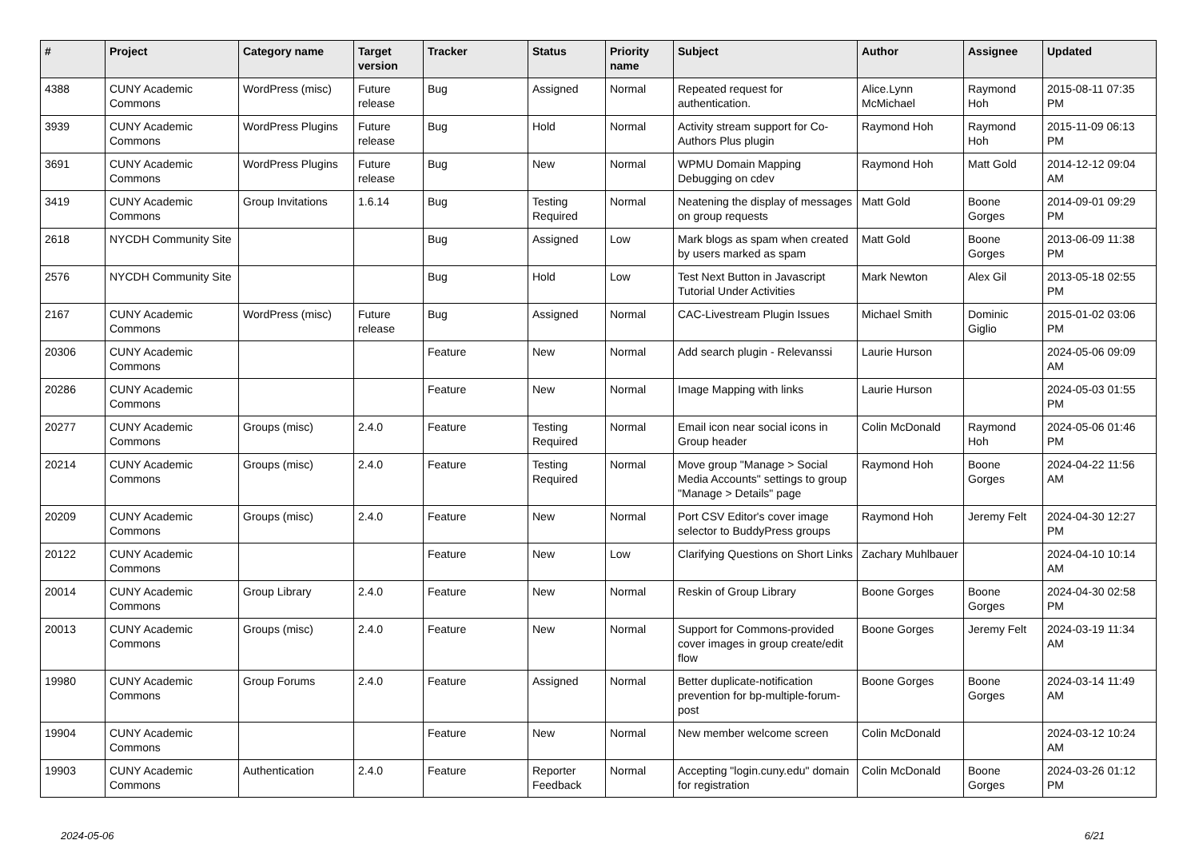| # | Project | Category name | Target version | Tracker | Status | Priority name | Subject | Author | Assignee | Updated |
| --- | --- | --- | --- | --- | --- | --- | --- | --- | --- | --- |
| 4388 | CUNY Academic Commons | WordPress (misc) | Future release | Bug | Assigned | Normal | Repeated request for authentication. | Alice.Lynn McMichael | Raymond Hoh | 2015-08-11 07:35 PM |
| 3939 | CUNY Academic Commons | WordPress Plugins | Future release | Bug | Hold | Normal | Activity stream support for Co-Authors Plus plugin | Raymond Hoh | Raymond Hoh | 2015-11-09 06:13 PM |
| 3691 | CUNY Academic Commons | WordPress Plugins | Future release | Bug | New | Normal | WPMU Domain Mapping Debugging on cdev | Raymond Hoh | Matt Gold | 2014-12-12 09:04 AM |
| 3419 | CUNY Academic Commons | Group Invitations | 1.6.14 | Bug | Testing Required | Normal | Neatening the display of messages on group requests | Matt Gold | Boone Gorges | 2014-09-01 09:29 PM |
| 2618 | NYCDH Community Site | | | Bug | Assigned | Low | Mark blogs as spam when created by users marked as spam | Matt Gold | Boone Gorges | 2013-06-09 11:38 PM |
| 2576 | NYCDH Community Site | | | Bug | Hold | Low | Test Next Button in Javascript Tutorial Under Activities | Mark Newton | Alex Gil | 2013-05-18 02:55 PM |
| 2167 | CUNY Academic Commons | WordPress (misc) | Future release | Bug | Assigned | Normal | CAC-Livestream Plugin Issues | Michael Smith | Dominic Giglio | 2015-01-02 03:06 PM |
| 20306 | CUNY Academic Commons | | | Feature | New | Normal | Add search plugin - Relevanssi | Laurie Hurson | | 2024-05-06 09:09 AM |
| 20286 | CUNY Academic Commons | | | Feature | New | Normal | Image Mapping with links | Laurie Hurson | | 2024-05-03 01:55 PM |
| 20277 | CUNY Academic Commons | Groups (misc) | 2.4.0 | Feature | Testing Required | Normal | Email icon near social icons in Group header | Colin McDonald | Raymond Hoh | 2024-05-06 01:46 PM |
| 20214 | CUNY Academic Commons | Groups (misc) | 2.4.0 | Feature | Testing Required | Normal | Move group "Manage > Social Media Accounts" settings to group "Manage > Details" page | Raymond Hoh | Boone Gorges | 2024-04-22 11:56 AM |
| 20209 | CUNY Academic Commons | Groups (misc) | 2.4.0 | Feature | New | Normal | Port CSV Editor's cover image selector to BuddyPress groups | Raymond Hoh | Jeremy Felt | 2024-04-30 12:27 PM |
| 20122 | CUNY Academic Commons | | | Feature | New | Low | Clarifying Questions on Short Links | Zachary Muhlbauer | | 2024-04-10 10:14 AM |
| 20014 | CUNY Academic Commons | Group Library | 2.4.0 | Feature | New | Normal | Reskin of Group Library | Boone Gorges | Boone Gorges | 2024-04-30 02:58 PM |
| 20013 | CUNY Academic Commons | Groups (misc) | 2.4.0 | Feature | New | Normal | Support for Commons-provided cover images in group create/edit flow | Boone Gorges | Jeremy Felt | 2024-03-19 11:34 AM |
| 19980 | CUNY Academic Commons | Group Forums | 2.4.0 | Feature | Assigned | Normal | Better duplicate-notification prevention for bp-multiple-forum-post | Boone Gorges | Boone Gorges | 2024-03-14 11:49 AM |
| 19904 | CUNY Academic Commons | | | Feature | New | Normal | New member welcome screen | Colin McDonald | | 2024-03-12 10:24 AM |
| 19903 | CUNY Academic Commons | Authentication | 2.4.0 | Feature | Reporter Feedback | Normal | Accepting "login.cuny.edu" domain for registration | Colin McDonald | Boone Gorges | 2024-03-26 01:12 PM |
2024-05-06 6/21